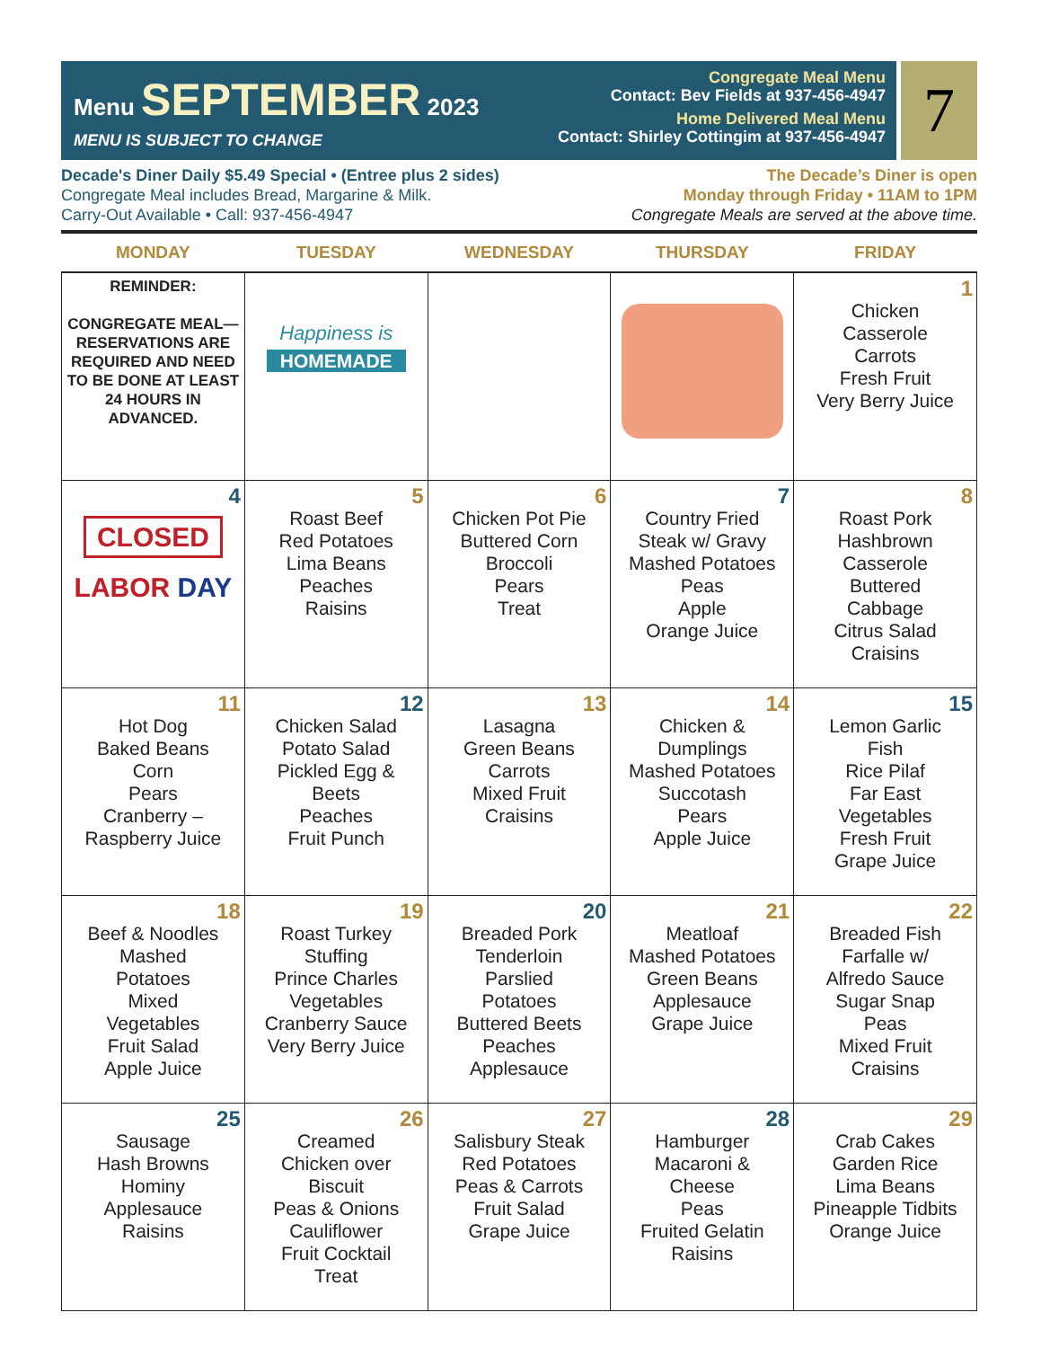Menu SEPTEMBER 2023
MENU IS SUBJECT TO CHANGE
Congregate Meal Menu
Contact: Bev Fields at 937-456-4947
Home Delivered Meal Menu
Contact: Shirley Cottingim at 937-456-4947
7
Decade's Diner Daily $5.49 Special • (Entree plus 2 sides)
Congregate Meal includes Bread, Margarine & Milk.
Carry-Out Available • Call: 937-456-4947
The Decade’s Diner is open
Monday through Friday • 11AM to 1PM
Congregate Meals are served at the above time.
| MONDAY | TUESDAY | WEDNESDAY | THURSDAY | FRIDAY |
| --- | --- | --- | --- | --- |
| REMINDER: CONGREGATE MEAL—RESERVATIONS ARE REQUIRED AND NEED TO BE DONE AT LEAST 24 HOURS IN ADVANCED. | Happiness is HOMEMADE | | | 1 Chicken Casserole Carrots Fresh Fruit Very Berry Juice |
| 4 CLOSED LABOR DAY | 5 Roast Beef Red Potatoes Lima Beans Peaches Raisins | 6 Chicken Pot Pie Buttered Corn Broccoli Pears Treat | 7 Country Fried Steak w/ Gravy Mashed Potatoes Peas Apple Orange Juice | 8 Roast Pork Hashbrown Casserole Buttered Cabbage Citrus Salad Craisins |
| 11 Hot Dog Baked Beans Corn Pears Cranberry – Raspberry Juice | 12 Chicken Salad Potato Salad Pickled Egg & Beets Peaches Fruit Punch | 13 Lasagna Green Beans Carrots Mixed Fruit Craisins | 14 Chicken & Dumplings Mashed Potatoes Succotash Pears Apple Juice | 15 Lemon Garlic Fish Rice Pilaf Far East Vegetables Fresh Fruit Grape Juice |
| 18 Beef & Noodles Mashed Potatoes Mixed Vegetables Fruit Salad Apple Juice | 19 Roast Turkey Stuffing Prince Charles Vegetables Cranberry Sauce Very Berry Juice | 20 Breaded Pork Tenderloin Parslied Potatoes Buttered Beets Peaches Applesauce | 21 Meatloaf Mashed Potatoes Green Beans Applesauce Grape Juice | 22 Breaded Fish Farfalle w/ Alfredo Sauce Sugar Snap Peas Mixed Fruit Craisins |
| 25 Sausage Hash Browns Hominy Applesauce Raisins | 26 Creamed Chicken over Biscuit Peas & Onions Cauliflower Fruit Cocktail Treat | 27 Salisbury Steak Red Potatoes Peas & Carrots Fruit Salad Grape Juice | 28 Hamburger Macaroni & Cheese Peas Fruited Gelatin Raisins | 29 Crab Cakes Garden Rice Lima Beans Pineapple Tidbits Orange Juice |